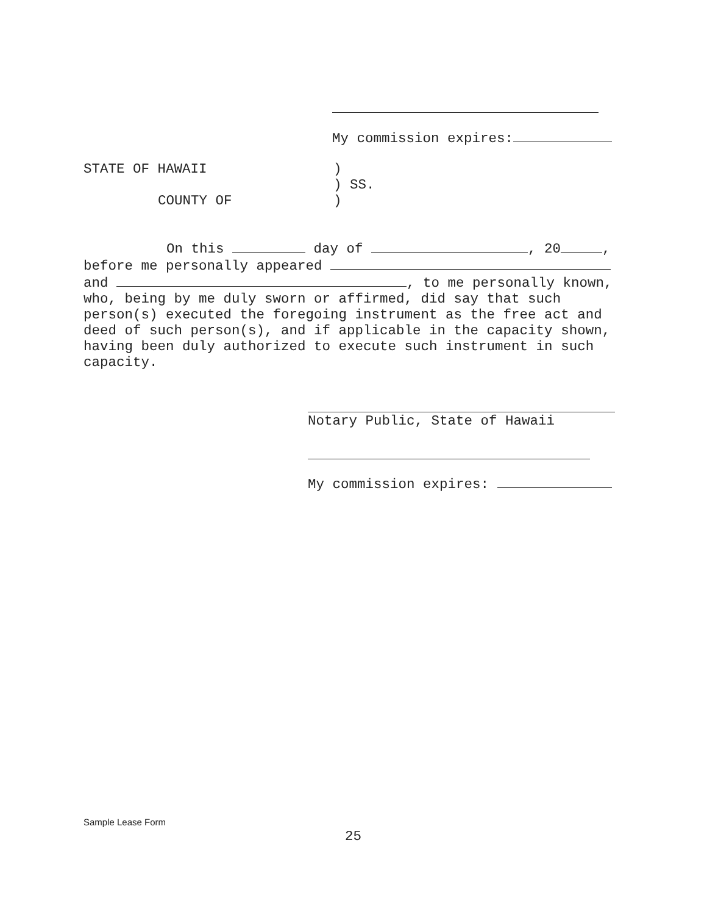My commission expires:
STATE OF HAWAII)
) SS.
COUNTY OF)
On this day of , 20 ,
before me personally appeared
and , to me personally known,
who, being by me duly sworn or affirmed, did say that such person(s) executed the foregoing instrument as the free act and deed of such person(s), and if applicable in the capacity shown, having been duly authorized to execute such instrument in such capacity.
Notary Public, State of Hawaii
My commission expires:
Sample Lease Form
25